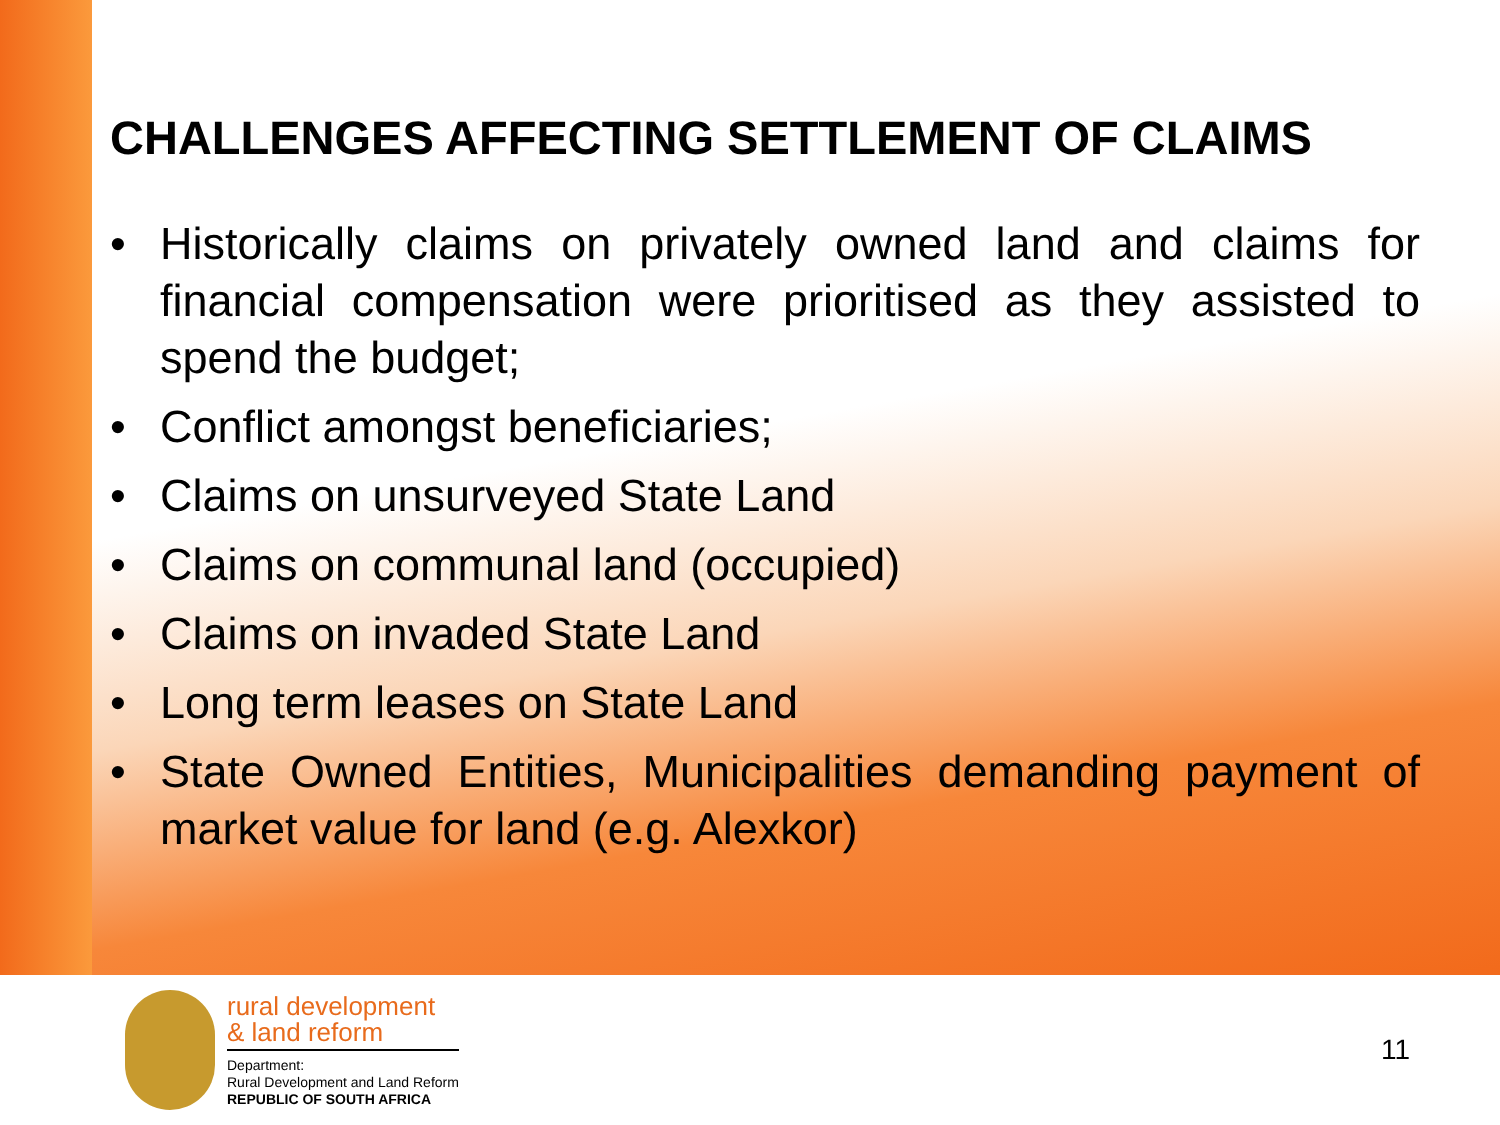CHALLENGES AFFECTING SETTLEMENT OF CLAIMS
• Historically claims on privately owned land and claims for financial compensation were prioritised as they assisted to spend the budget;
• Conflict amongst beneficiaries;
• Claims on unsurveyed State Land
• Claims on communal land (occupied)
• Claims on invaded State Land
• Long term leases on State Land
• State Owned Entities, Municipalities demanding payment of market value for land (e.g. Alexkor)
rural development
& land reform
Department:
Rural Development and Land Reform
REPUBLIC OF SOUTH AFRICA
11